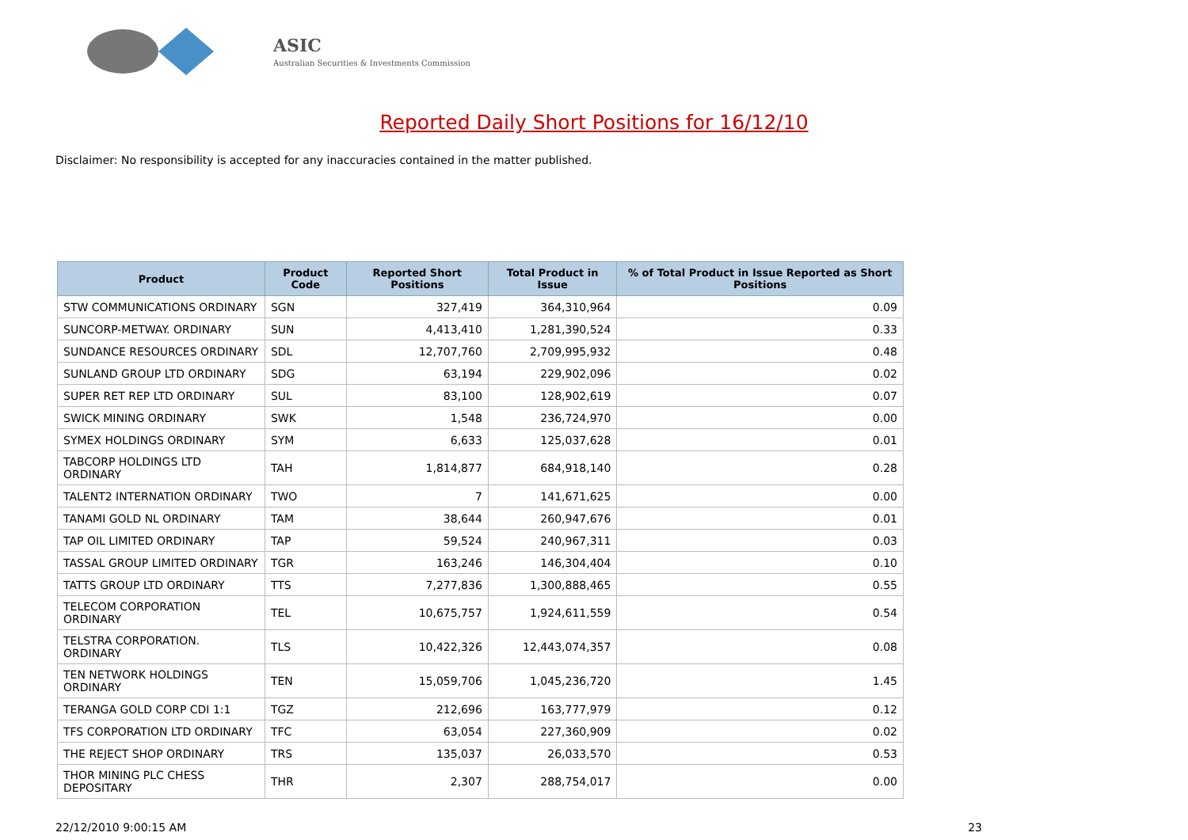ASIC
Australian Securities & Investments Commission
Reported Daily Short Positions for 16/12/10
Disclaimer: No responsibility is accepted for any inaccuracies contained in the matter published.
| Product | Product Code | Reported Short Positions | Total Product in Issue | % of Total Product in Issue Reported as Short Positions |
| --- | --- | --- | --- | --- |
| STW COMMUNICATIONS ORDINARY | SGN | 327,419 | 364,310,964 | 0.09 |
| SUNCORP-METWAY. ORDINARY | SUN | 4,413,410 | 1,281,390,524 | 0.33 |
| SUNDANCE RESOURCES ORDINARY | SDL | 12,707,760 | 2,709,995,932 | 0.48 |
| SUNLAND GROUP LTD ORDINARY | SDG | 63,194 | 229,902,096 | 0.02 |
| SUPER RET REP LTD ORDINARY | SUL | 83,100 | 128,902,619 | 0.07 |
| SWICK MINING ORDINARY | SWK | 1,548 | 236,724,970 | 0.00 |
| SYMEX HOLDINGS ORDINARY | SYM | 6,633 | 125,037,628 | 0.01 |
| TABCORP HOLDINGS LTD ORDINARY | TAH | 1,814,877 | 684,918,140 | 0.28 |
| TALENT2 INTERNATION ORDINARY | TWO | 7 | 141,671,625 | 0.00 |
| TANAMI GOLD NL ORDINARY | TAM | 38,644 | 260,947,676 | 0.01 |
| TAP OIL LIMITED ORDINARY | TAP | 59,524 | 240,967,311 | 0.03 |
| TASSAL GROUP LIMITED ORDINARY | TGR | 163,246 | 146,304,404 | 0.10 |
| TATTS GROUP LTD ORDINARY | TTS | 7,277,836 | 1,300,888,465 | 0.55 |
| TELECOM CORPORATION ORDINARY | TEL | 10,675,757 | 1,924,611,559 | 0.54 |
| TELSTRA CORPORATION. ORDINARY | TLS | 10,422,326 | 12,443,074,357 | 0.08 |
| TEN NETWORK HOLDINGS ORDINARY | TEN | 15,059,706 | 1,045,236,720 | 1.45 |
| TERANGA GOLD CORP CDI 1:1 | TGZ | 212,696 | 163,777,979 | 0.12 |
| TFS CORPORATION LTD ORDINARY | TFC | 63,054 | 227,360,909 | 0.02 |
| THE REJECT SHOP ORDINARY | TRS | 135,037 | 26,033,570 | 0.53 |
| THOR MINING PLC CHESS DEPOSITARY | THR | 2,307 | 288,754,017 | 0.00 |
22/12/2010 9:00:15 AM 23